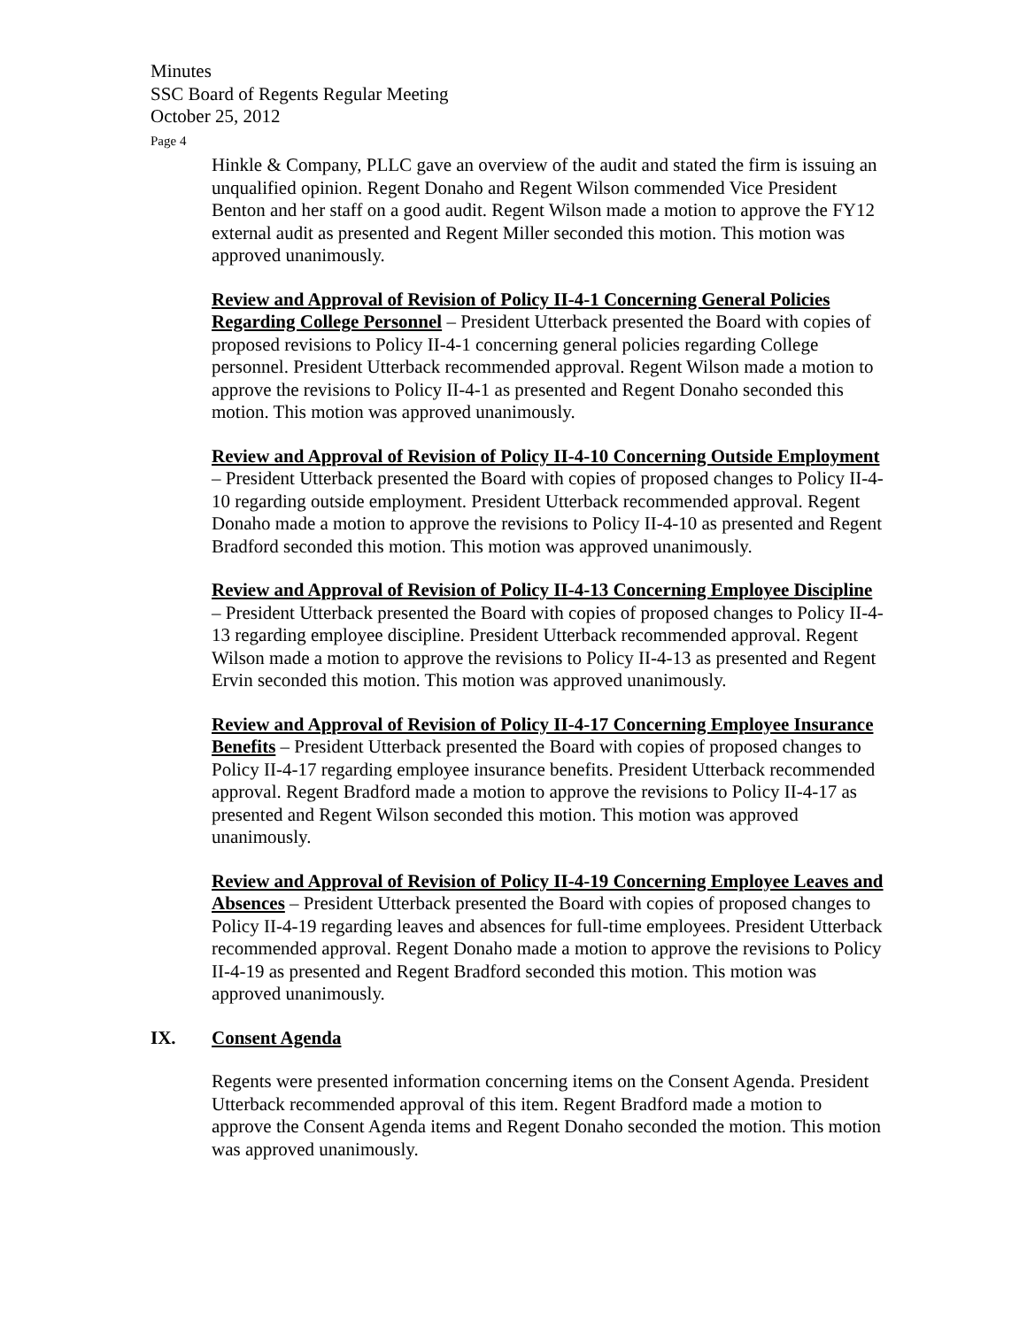Minutes
SSC Board of Regents Regular Meeting
October 25, 2012
Page 4
Hinkle & Company, PLLC gave an overview of the audit and stated the firm is issuing an unqualified opinion. Regent Donaho and Regent Wilson commended Vice President Benton and her staff on a good audit. Regent Wilson made a motion to approve the FY12 external audit as presented and Regent Miller seconded this motion. This motion was approved unanimously.
Review and Approval of Revision of Policy II-4-1 Concerning General Policies Regarding College Personnel – President Utterback presented the Board with copies of proposed revisions to Policy II-4-1 concerning general policies regarding College personnel. President Utterback recommended approval. Regent Wilson made a motion to approve the revisions to Policy II-4-1 as presented and Regent Donaho seconded this motion. This motion was approved unanimously.
Review and Approval of Revision of Policy II-4-10 Concerning Outside Employment – President Utterback presented the Board with copies of proposed changes to Policy II-4-10 regarding outside employment. President Utterback recommended approval. Regent Donaho made a motion to approve the revisions to Policy II-4-10 as presented and Regent Bradford seconded this motion. This motion was approved unanimously.
Review and Approval of Revision of Policy II-4-13 Concerning Employee Discipline – President Utterback presented the Board with copies of proposed changes to Policy II-4-13 regarding employee discipline. President Utterback recommended approval. Regent Wilson made a motion to approve the revisions to Policy II-4-13 as presented and Regent Ervin seconded this motion. This motion was approved unanimously.
Review and Approval of Revision of Policy II-4-17 Concerning Employee Insurance Benefits – President Utterback presented the Board with copies of proposed changes to Policy II-4-17 regarding employee insurance benefits. President Utterback recommended approval. Regent Bradford made a motion to approve the revisions to Policy II-4-17 as presented and Regent Wilson seconded this motion. This motion was approved unanimously.
Review and Approval of Revision of Policy II-4-19 Concerning Employee Leaves and Absences – President Utterback presented the Board with copies of proposed changes to Policy II-4-19 regarding leaves and absences for full-time employees. President Utterback recommended approval. Regent Donaho made a motion to approve the revisions to Policy II-4-19 as presented and Regent Bradford seconded this motion. This motion was approved unanimously.
IX. Consent Agenda
Regents were presented information concerning items on the Consent Agenda. President Utterback recommended approval of this item. Regent Bradford made a motion to approve the Consent Agenda items and Regent Donaho seconded the motion. This motion was approved unanimously.